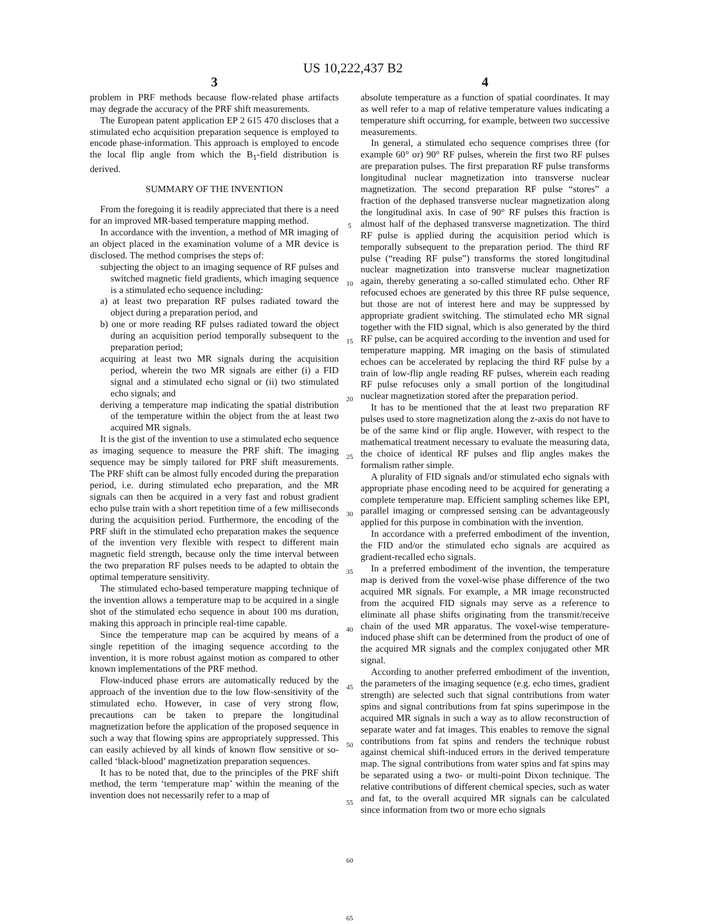US 10,222,437 B2
3
problem in PRF methods because flow-related phase artifacts may degrade the accuracy of the PRF shift measurements.
The European patent application EP 2 615 470 discloses that a stimulated echo acquisition preparation sequence is employed to encode phase-information. This approach is employed to encode the local flip angle from which the B<sub>1</sub>-field distribution is derived.
SUMMARY OF THE INVENTION
From the foregoing it is readily appreciated that there is a need for an improved MR-based temperature mapping method.
In accordance with the invention, a method of MR imaging of an object placed in the examination volume of a MR device is disclosed. The method comprises the steps of:
subjecting the object to an imaging sequence of RF pulses and switched magnetic field gradients, which imaging sequence is a stimulated echo sequence including:
a) at least two preparation RF pulses radiated toward the object during a preparation period, and
b) one or more reading RF pulses radiated toward the object during an acquisition period temporally subsequent to the preparation period;
acquiring at least two MR signals during the acquisition period, wherein the two MR signals are either (i) a FID signal and a stimulated echo signal or (ii) two stimulated echo signals; and
deriving a temperature map indicating the spatial distribution of the temperature within the object from the at least two acquired MR signals.
It is the gist of the invention to use a stimulated echo sequence as imaging sequence to measure the PRF shift. The imaging sequence may be simply tailored for PRF shift measurements. The PRF shift can be almost fully encoded during the preparation period, i.e. during stimulated echo preparation, and the MR signals can then be acquired in a very fast and robust gradient echo pulse train with a short repetition time of a few milliseconds during the acquisition period. Furthermore, the encoding of the PRF shift in the stimulated echo preparation makes the sequence of the invention very flexible with respect to different main magnetic field strength, because only the time interval between the two preparation RF pulses needs to be adapted to obtain the optimal temperature sensitivity.
The stimulated echo-based temperature mapping technique of the invention allows a temperature map to be acquired in a single shot of the stimulated echo sequence in about 100 ms duration, making this approach in principle real-time capable.
Since the temperature map can be acquired by means of a single repetition of the imaging sequence according to the invention, it is more robust against motion as compared to other known implementations of the PRF method.
Flow-induced phase errors are automatically reduced by the approach of the invention due to the low flow-sensitivity of the stimulated echo. However, in case of very strong flow, precautions can be taken to prepare the longitudinal magnetization before the application of the proposed sequence in such a way that flowing spins are appropriately suppressed. This can easily achieved by all kinds of known flow sensitive or so-called ‘black-blood’ magnetization preparation sequences.
It has to be noted that, due to the principles of the PRF shift method, the term ‘temperature map’ within the meaning of the invention does not necessarily refer to a map of
5
10
15
20
25
30
35
40
45
50
55
60
65
4
absolute temperature as a function of spatial coordinates. It may as well refer to a map of relative temperature values indicating a temperature shift occurring, for example, between two successive measurements.
In general, a stimulated echo sequence comprises three (for example 60° or) 90° RF pulses, wherein the first two RF pulses are preparation pulses. The first preparation RF pulse transforms longitudinal nuclear magnetization into transverse nuclear magnetization. The second preparation RF pulse “stores” a fraction of the dephased transverse nuclear magnetization along the longitudinal axis. In case of 90° RF pulses this fraction is almost half of the dephased transverse magnetization. The third RF pulse is applied during the acquisition period which is temporally subsequent to the preparation period. The third RF pulse (“reading RF pulse”) transforms the stored longitudinal nuclear magnetization into transverse nuclear magnetization again, thereby generating a so-called stimulated echo. Other RF refocused echoes are generated by this three RF pulse sequence, but those are not of interest here and may be suppressed by appropriate gradient switching. The stimulated echo MR signal together with the FID signal, which is also generated by the third RF pulse, can be acquired according to the invention and used for temperature mapping. MR imaging on the basis of stimulated echoes can be accelerated by replacing the third RF pulse by a train of low-flip angle reading RF pulses, wherein each reading RF pulse refocuses only a small portion of the longitudinal nuclear magnetization stored after the preparation period.
It has to be mentioned that the at least two preparation RF pulses used to store magnetization along the z-axis do not have to be of the same kind or flip angle. However, with respect to the mathematical treatment necessary to evaluate the measuring data, the choice of identical RF pulses and flip angles makes the formalism rather simple.
A plurality of FID signals and/or stimulated echo signals with appropriate phase encoding need to be acquired for generating a complete temperature map. Efficient sampling schemes like EPI, parallel imaging or compressed sensing can be advantageously applied for this purpose in combination with the invention.
In accordance with a preferred embodiment of the invention, the FID and/or the stimulated echo signals are acquired as gradient-recalled echo signals.
In a preferred embodiment of the invention, the temperature map is derived from the voxel-wise phase difference of the two acquired MR signals. For example, a MR image reconstructed from the acquired FID signals may serve as a reference to eliminate all phase shifts originating from the transmit/receive chain of the used MR apparatus. The voxel-wise temperature-induced phase shift can be determined from the product of one of the acquired MR signals and the complex conjugated other MR signal.
According to another preferred embodiment of the invention, the parameters of the imaging sequence (e.g. echo times, gradient strength) are selected such that signal contributions from water spins and signal contributions from fat spins superimpose in the acquired MR signals in such a way as to allow reconstruction of separate water and fat images. This enables to remove the signal contributions from fat spins and renders the technique robust against chemical shift-induced errors in the derived temperature map. The signal contributions from water spins and fat spins may be separated using a two- or multi-point Dixon technique. The relative contributions of different chemical species, such as water and fat, to the overall acquired MR signals can be calculated since information from two or more echo signals